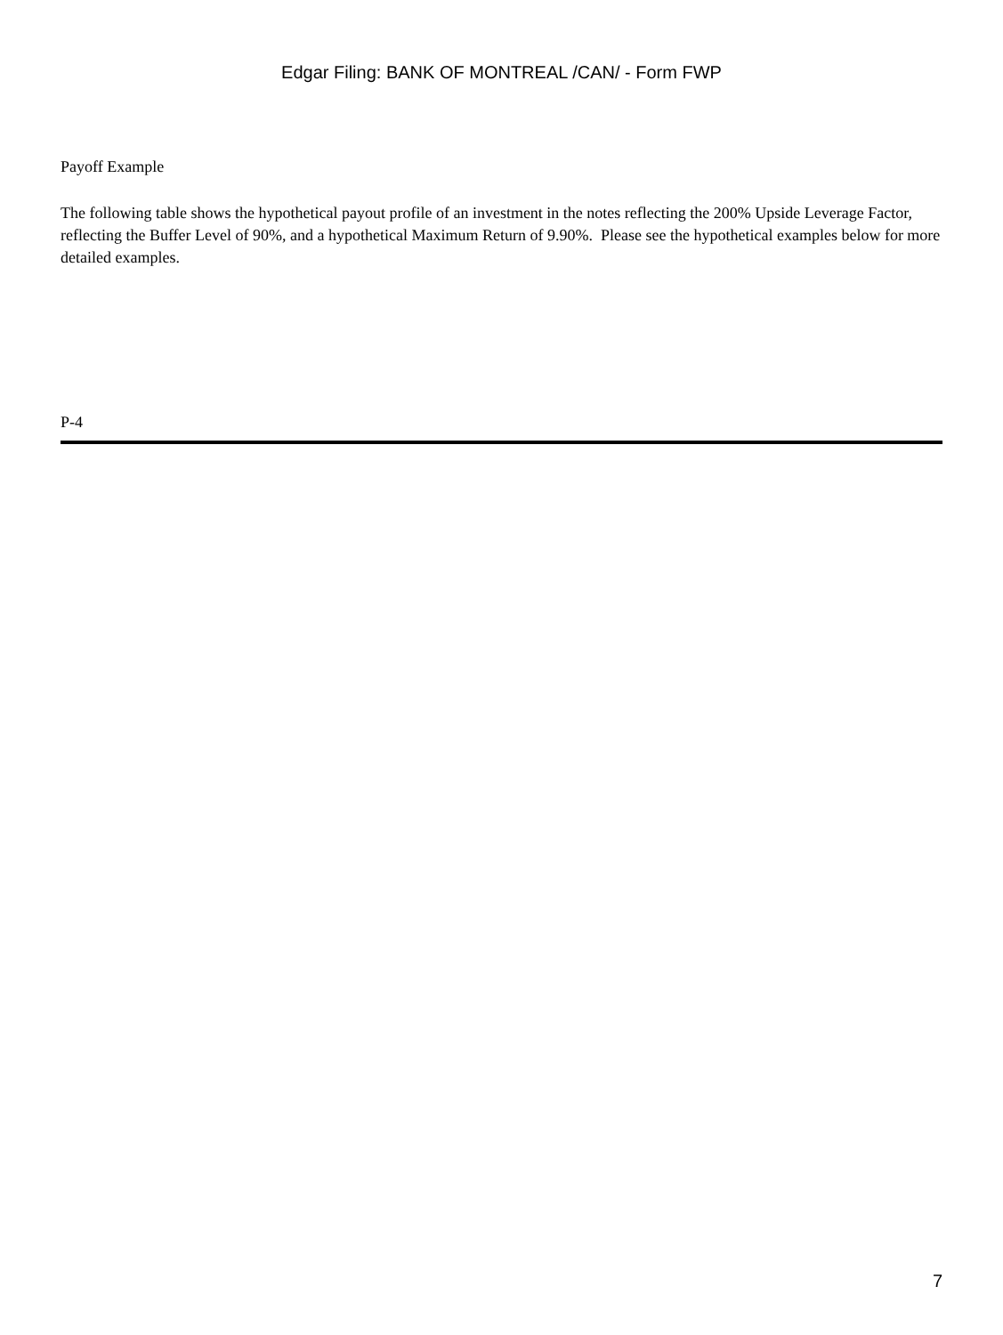Edgar Filing: BANK OF MONTREAL /CAN/ - Form FWP
Payoff Example
The following table shows the hypothetical payout profile of an investment in the notes reflecting the 200% Upside Leverage Factor, reflecting the Buffer Level of 90%, and a hypothetical Maximum Return of 9.90%. Please see the hypothetical examples below for more detailed examples.
P-4
7